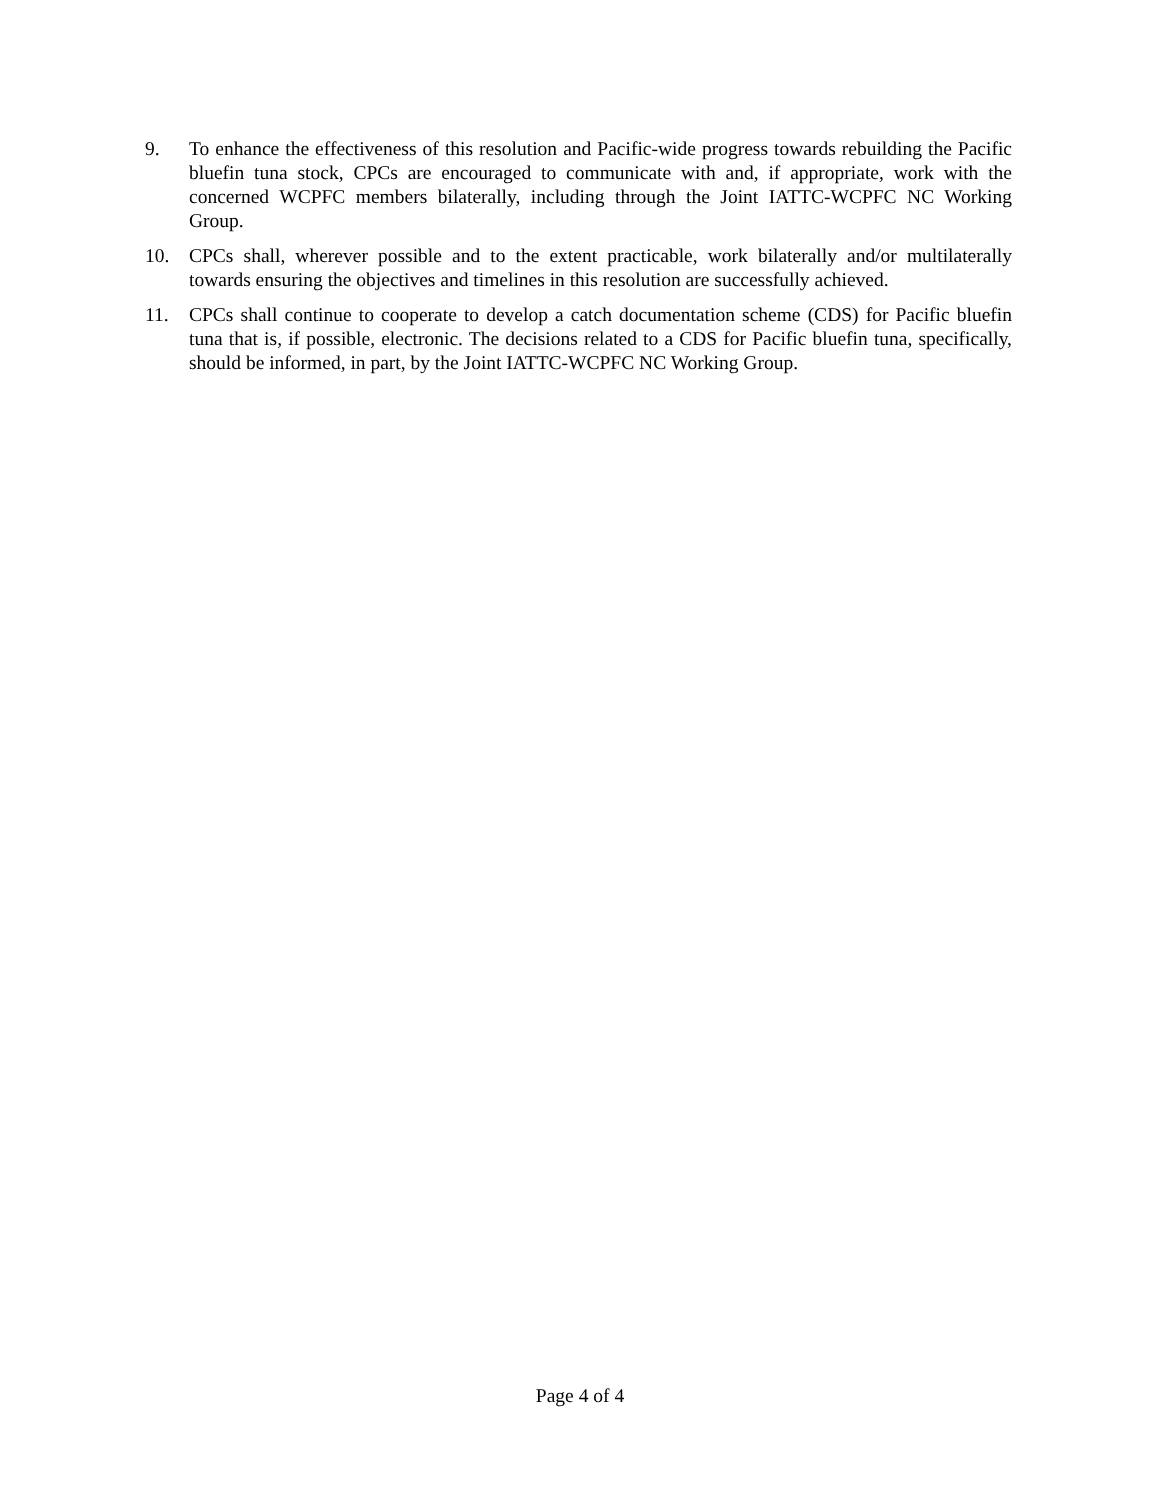9. To enhance the effectiveness of this resolution and Pacific-wide progress towards rebuilding the Pacific bluefin tuna stock, CPCs are encouraged to communicate with and, if appropriate, work with the concerned WCPFC members bilaterally, including through the Joint IATTC-WCPFC NC Working Group.
10. CPCs shall, wherever possible and to the extent practicable, work bilaterally and/or multilaterally towards ensuring the objectives and timelines in this resolution are successfully achieved.
11. CPCs shall continue to cooperate to develop a catch documentation scheme (CDS) for Pacific bluefin tuna that is, if possible, electronic. The decisions related to a CDS for Pacific bluefin tuna, specifically, should be informed, in part, by the Joint IATTC-WCPFC NC Working Group.
Page 4 of 4